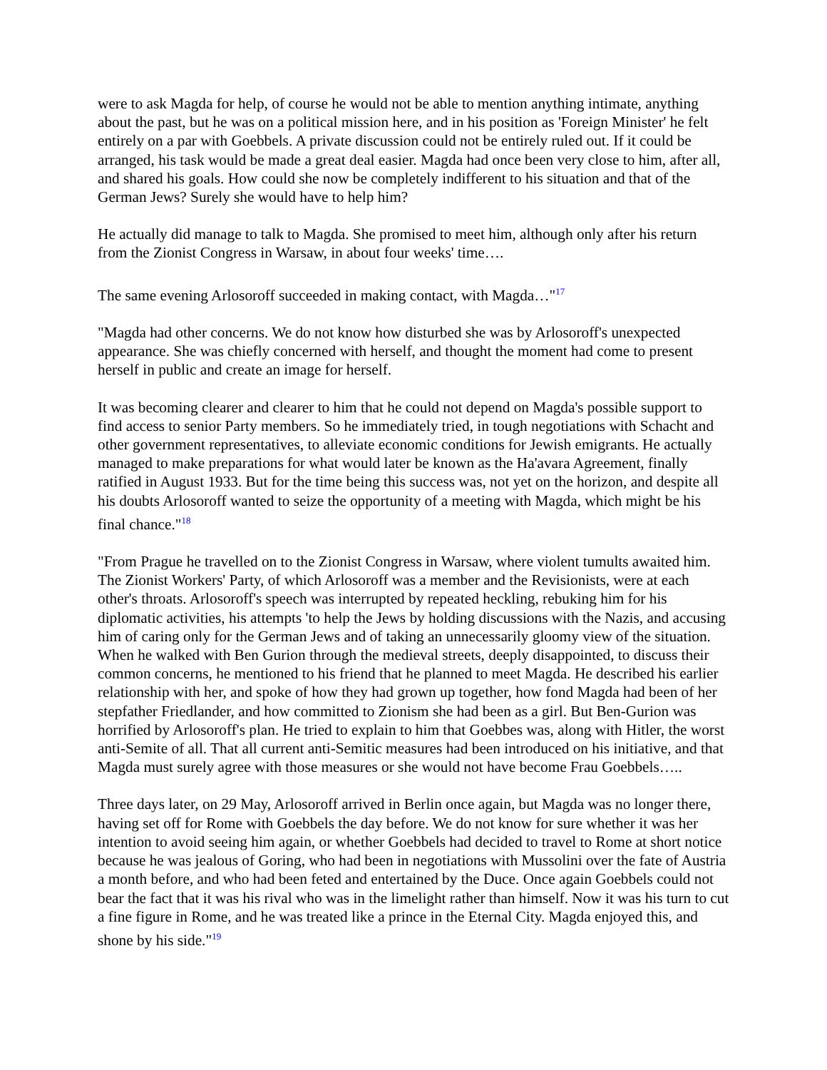were to ask Magda for help, of course he would not be able to mention anything intimate, anything about the past, but he was on a political mission here, and in his position as 'Foreign Minister' he felt entirely on a par with Goebbels. A private discussion could not be entirely ruled out. If it could be arranged, his task would be made a great deal easier. Magda had once been very close to him, after all, and shared his goals. How could she now be completely indifferent to his situation and that of the German Jews? Surely she would have to help him?
He actually did manage to talk to Magda. She promised to meet him, although only after his return from the Zionist Congress in Warsaw, in about four weeks' time….
The same evening Arlosoroff succeeded in making contact, with Magda…"<sup>17</sup>
"Magda had other concerns. We do not know how disturbed she was by Arlosoroff's unexpected appearance. She was chiefly concerned with herself, and thought the moment had come to present herself in public and create an image for herself.
It was becoming clearer and clearer to him that he could not depend on Magda's possible support to find access to senior Party members. So he immediately tried, in tough negotiations with Schacht and other government representatives, to alleviate economic conditions for Jewish emigrants. He actually managed to make preparations for what would later be known as the Ha'avara Agreement, finally ratified in August 1933. But for the time being this success was, not yet on the horizon, and despite all his doubts Arlosoroff wanted to seize the opportunity of a meeting with Magda, which might be his final chance."<sup>18</sup>
"From Prague he travelled on to the Zionist Congress in Warsaw, where violent tumults awaited him. The Zionist Workers' Party, of which Arlosoroff was a member and the Revisionists, were at each other's throats. Arlosoroff's speech was interrupted by repeated heckling, rebuking him for his diplomatic activities, his attempts 'to help the Jews by holding discussions with the Nazis, and accusing him of caring only for the German Jews and of taking an unnecessarily gloomy view of the situation. When he walked with Ben Gurion through the medieval streets, deeply disappointed, to discuss their common concerns, he mentioned to his friend that he planned to meet Magda. He described his earlier relationship with her, and spoke of how they had grown up together, how fond Magda had been of her stepfather Friedlander, and how committed to Zionism she had been as a girl. But Ben-Gurion was horrified by Arlosoroff's plan. He tried to explain to him that Goebbes was, along with Hitler, the worst anti-Semite of all. That all current anti-Semitic measures had been introduced on his initiative, and that Magda must surely agree with those measures or she would not have become Frau Goebbels…..
Three days later, on 29 May, Arlosoroff arrived in Berlin once again, but Magda was no longer there, having set off for Rome with Goebbels the day before. We do not know for sure whether it was her intention to avoid seeing him again, or whether Goebbels had decided to travel to Rome at short notice because he was jealous of Goring, who had been in negotiations with Mussolini over the fate of Austria a month before, and who had been feted and entertained by the Duce. Once again Goebbels could not bear the fact that it was his rival who was in the limelight rather than himself. Now it was his turn to cut a fine figure in Rome, and he was treated like a prince in the Eternal City. Magda enjoyed this, and shone by his side."<sup>19</sup>